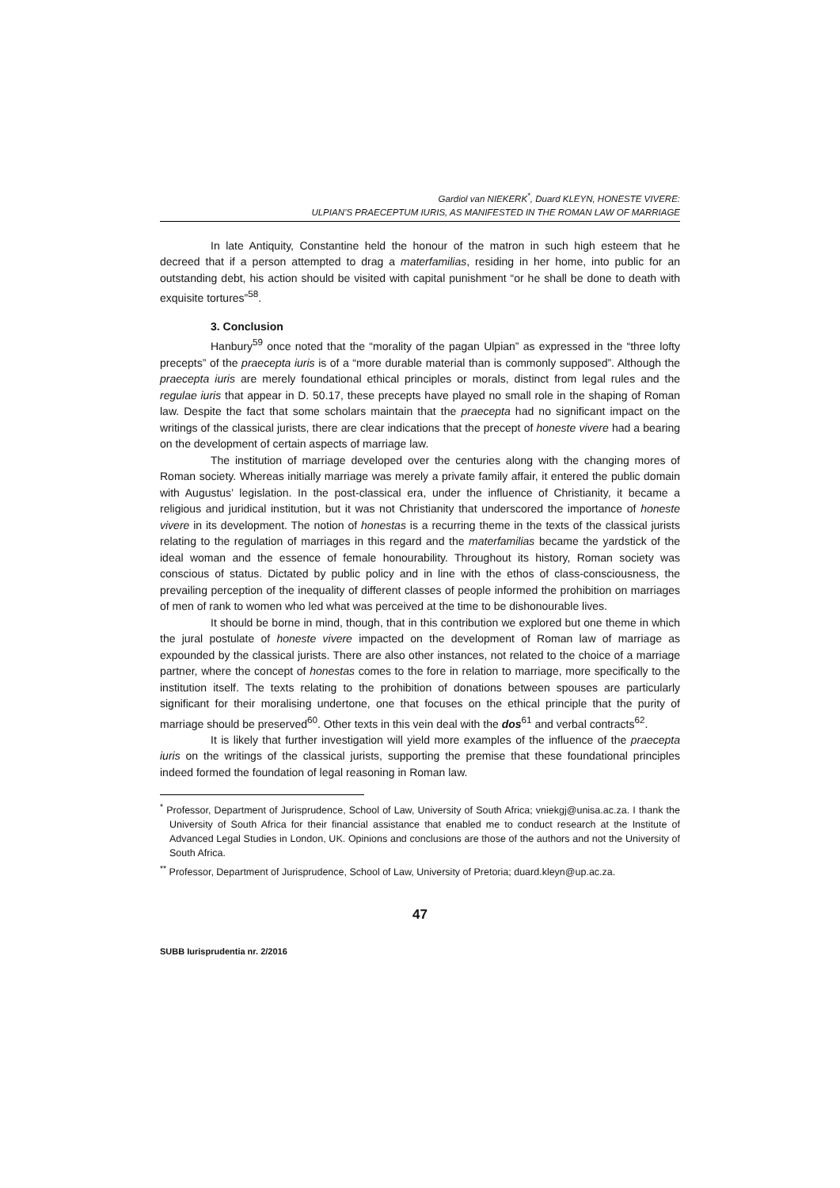Gardiol van NIEKERK<sup>*</sup>, Duard KLEYN, HONESTE VIVERE:
ULPIAN’S PRAECEPTUM IURIS, AS MANIFESTED IN THE ROMAN LAW OF MARRIAGE
In late Antiquity, Constantine held the honour of the matron in such high esteem that he decreed that if a person attempted to drag a materfamilias, residing in her home, into public for an outstanding debt, his action should be visited with capital punishment “or he shall be done to death with exquisite tortures”<sup>58</sup>.
3. Conclusion
Hanbury<sup>59</sup> once noted that the “morality of the pagan Ulpian” as expressed in the “three lofty precepts” of the praecepta iuris is of a “more durable material than is commonly supposed”. Although the praecepta iuris are merely foundational ethical principles or morals, distinct from legal rules and the regulae iuris that appear in D. 50.17, these precepts have played no small role in the shaping of Roman law. Despite the fact that some scholars maintain that the praecepta had no significant impact on the writings of the classical jurists, there are clear indications that the precept of honeste vivere had a bearing on the development of certain aspects of marriage law.
The institution of marriage developed over the centuries along with the changing mores of Roman society. Whereas initially marriage was merely a private family affair, it entered the public domain with Augustus’ legislation. In the post-classical era, under the influence of Christianity, it became a religious and juridical institution, but it was not Christianity that underscored the importance of honeste vivere in its development. The notion of honestas is a recurring theme in the texts of the classical jurists relating to the regulation of marriages in this regard and the materfamilias became the yardstick of the ideal woman and the essence of female honourability. Throughout its history, Roman society was conscious of status. Dictated by public policy and in line with the ethos of class-consciousness, the prevailing perception of the inequality of different classes of people informed the prohibition on marriages of men of rank to women who led what was perceived at the time to be dishonourable lives.
It should be borne in mind, though, that in this contribution we explored but one theme in which the jural postulate of honeste vivere impacted on the development of Roman law of marriage as expounded by the classical jurists. There are also other instances, not related to the choice of a marriage partner, where the concept of honestas comes to the fore in relation to marriage, more specifically to the institution itself. The texts relating to the prohibition of donations between spouses are particularly significant for their moralising undertone, one that focuses on the ethical principle that the purity of marriage should be preserved<sup>60</sup>. Other texts in this vein deal with the dos<sup>61</sup> and verbal contracts<sup>62</sup>.
It is likely that further investigation will yield more examples of the influence of the praecepta iuris on the writings of the classical jurists, supporting the premise that these foundational principles indeed formed the foundation of legal reasoning in Roman law.
<sup>*</sup> Professor, Department of Jurisprudence, School of Law, University of South Africa; vniekgj@unisa.ac.za. I thank the University of South Africa for their financial assistance that enabled me to conduct research at the Institute of Advanced Legal Studies in London, UK. Opinions and conclusions are those of the authors and not the University of South Africa.
<sup>**</sup> Professor, Department of Jurisprudence, School of Law, University of Pretoria; duard.kleyn@up.ac.za.
47
SUBB Iurisprudentia nr. 2/2016